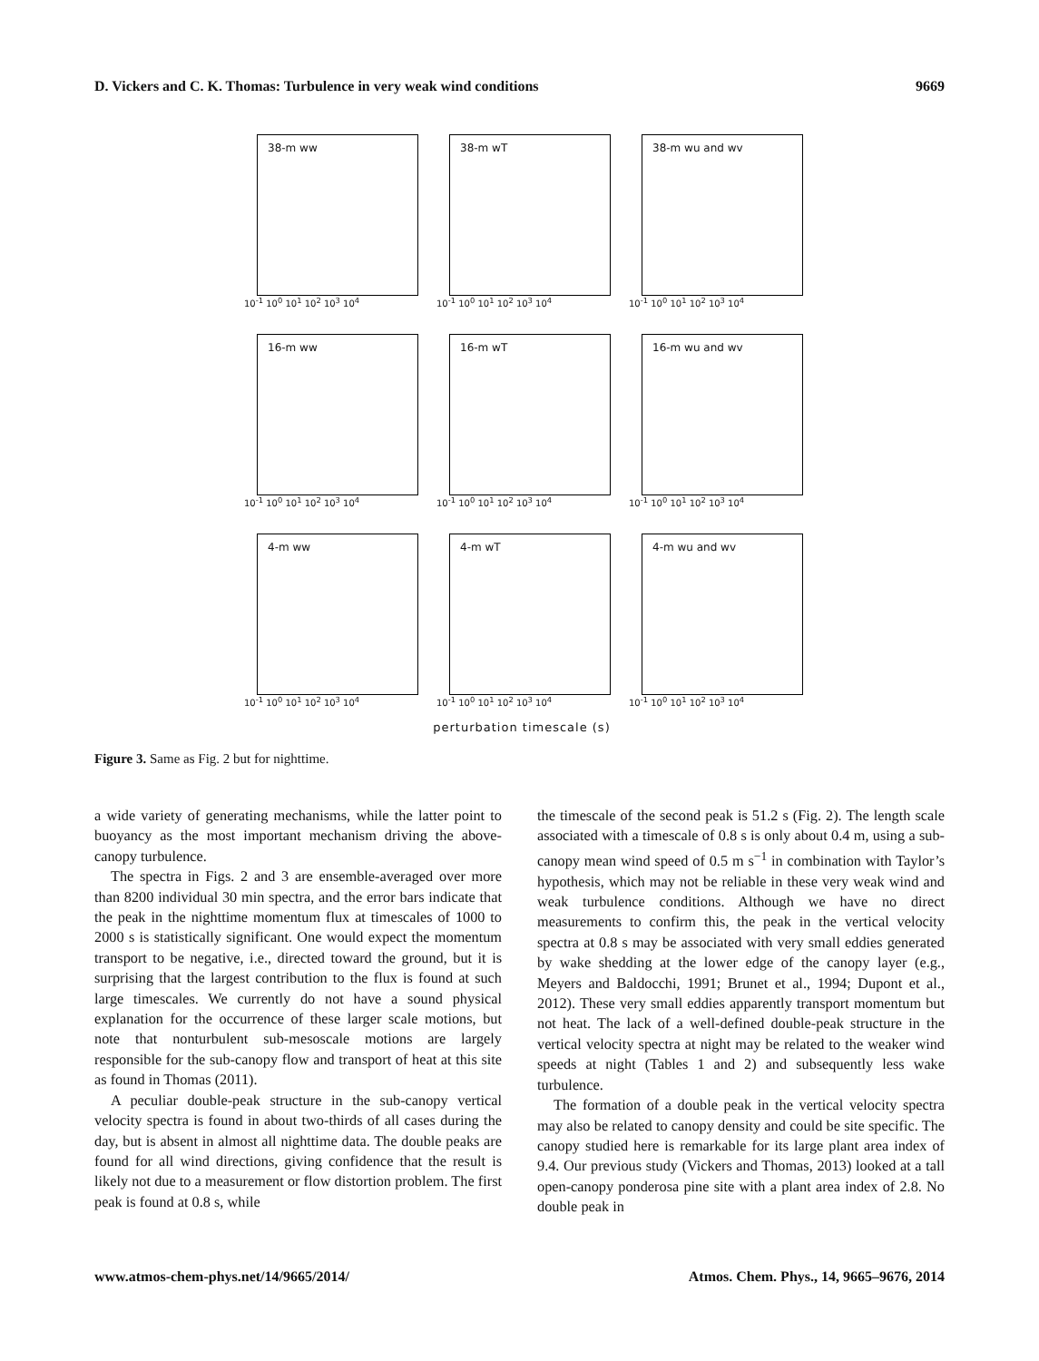D. Vickers and C. K. Thomas: Turbulence in very weak wind conditions 9669
38-m ww
10<sup>-1</sup> 10<sup>0</sup> 10<sup>1</sup> 10<sup>2</sup> 10<sup>3</sup> 10<sup>4</sup>
38-m wT
10<sup>-1</sup> 10<sup>0</sup> 10<sup>1</sup> 10<sup>2</sup> 10<sup>3</sup> 10<sup>4</sup>
38-m wu and wv
10<sup>-1</sup> 10<sup>0</sup> 10<sup>1</sup> 10<sup>2</sup> 10<sup>3</sup> 10<sup>4</sup>
16-m ww
10<sup>-1</sup> 10<sup>0</sup> 10<sup>1</sup> 10<sup>2</sup> 10<sup>3</sup> 10<sup>4</sup>
16-m wT
10<sup>-1</sup> 10<sup>0</sup> 10<sup>1</sup> 10<sup>2</sup> 10<sup>3</sup> 10<sup>4</sup>
16-m wu and wv
10<sup>-1</sup> 10<sup>0</sup> 10<sup>1</sup> 10<sup>2</sup> 10<sup>3</sup> 10<sup>4</sup>
4-m ww
10<sup>-1</sup> 10<sup>0</sup> 10<sup>1</sup> 10<sup>2</sup> 10<sup>3</sup> 10<sup>4</sup>
4-m wT
10<sup>-1</sup> 10<sup>0</sup> 10<sup>1</sup> 10<sup>2</sup> 10<sup>3</sup> 10<sup>4</sup>
4-m wu and wv
10<sup>-1</sup> 10<sup>0</sup> 10<sup>1</sup> 10<sup>2</sup> 10<sup>3</sup> 10<sup>4</sup>
perturbation timescale (s)
Figure 3. Same as Fig. 2 but for nighttime.
a wide variety of generating mechanisms, while the latter point to buoyancy as the most important mechanism driving the above-canopy turbulence.
The spectra in Figs. 2 and 3 are ensemble-averaged over more than 8200 individual 30 min spectra, and the error bars indicate that the peak in the nighttime momentum flux at timescales of 1000 to 2000 s is statistically significant. One would expect the momentum transport to be negative, i.e., directed toward the ground, but it is surprising that the largest contribution to the flux is found at such large timescales. We currently do not have a sound physical explanation for the occurrence of these larger scale motions, but note that nonturbulent sub-mesoscale motions are largely responsible for the sub-canopy flow and transport of heat at this site as found in Thomas (2011).
A peculiar double-peak structure in the sub-canopy vertical velocity spectra is found in about two-thirds of all cases during the day, but is absent in almost all nighttime data. The double peaks are found for all wind directions, giving confidence that the result is likely not due to a measurement or flow distortion problem. The first peak is found at 0.8 s, while
the timescale of the second peak is 51.2 s (Fig. 2). The length scale associated with a timescale of 0.8 s is only about 0.4 m, using a sub-canopy mean wind speed of 0.5 m s<sup>−1</sup> in combination with Taylor’s hypothesis, which may not be reliable in these very weak wind and weak turbulence conditions. Although we have no direct measurements to confirm this, the peak in the vertical velocity spectra at 0.8 s may be associated with very small eddies generated by wake shedding at the lower edge of the canopy layer (e.g., Meyers and Baldocchi, 1991; Brunet et al., 1994; Dupont et al., 2012). These very small eddies apparently transport momentum but not heat. The lack of a well-defined double-peak structure in the vertical velocity spectra at night may be related to the weaker wind speeds at night (Tables 1 and 2) and subsequently less wake turbulence.
The formation of a double peak in the vertical velocity spectra may also be related to canopy density and could be site specific. The canopy studied here is remarkable for its large plant area index of 9.4. Our previous study (Vickers and Thomas, 2013) looked at a tall open-canopy ponderosa pine site with a plant area index of 2.8. No double peak in
www.atmos-chem-phys.net/14/9665/2014/ Atmos. Chem. Phys., 14, 9665–9676, 2014